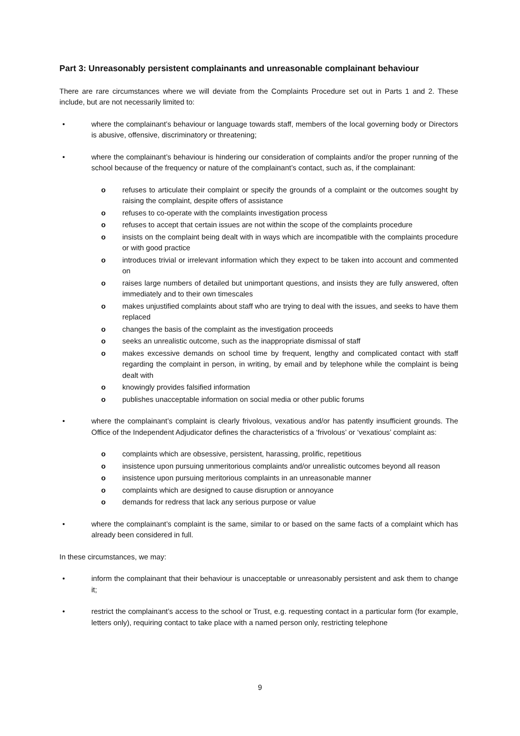Part 3: Unreasonably persistent complainants and unreasonable complainant behaviour
There are rare circumstances where we will deviate from the Complaints Procedure set out in Parts 1 and 2. These include, but are not necessarily limited to:
• where the complainant’s behaviour or language towards staff, members of the local governing body or Directors is abusive, offensive, discriminatory or threatening;
• where the complainant’s behaviour is hindering our consideration of complaints and/or the proper running of the school because of the frequency or nature of the complainant’s contact, such as, if the complainant:
o refuses to articulate their complaint or specify the grounds of a complaint or the outcomes sought by raising the complaint, despite offers of assistance
o refuses to co-operate with the complaints investigation process
o refuses to accept that certain issues are not within the scope of the complaints procedure
o insists on the complaint being dealt with in ways which are incompatible with the complaints procedure or with good practice
o introduces trivial or irrelevant information which they expect to be taken into account and commented on
o raises large numbers of detailed but unimportant questions, and insists they are fully answered, often immediately and to their own timescales
o makes unjustified complaints about staff who are trying to deal with the issues, and seeks to have them replaced
o changes the basis of the complaint as the investigation proceeds
o seeks an unrealistic outcome, such as the inappropriate dismissal of staff
o makes excessive demands on school time by frequent, lengthy and complicated contact with staff regarding the complaint in person, in writing, by email and by telephone while the complaint is being dealt with
o knowingly provides falsified information
o publishes unacceptable information on social media or other public forums
• where the complainant’s complaint is clearly frivolous, vexatious and/or has patently insufficient grounds. The Office of the Independent Adjudicator defines the characteristics of a ‘frivolous’ or ‘vexatious’ complaint as:
o complaints which are obsessive, persistent, harassing, prolific, repetitious
o insistence upon pursuing unmeritorious complaints and/or unrealistic outcomes beyond all reason
o insistence upon pursuing meritorious complaints in an unreasonable manner
o complaints which are designed to cause disruption or annoyance
o demands for redress that lack any serious purpose or value
• where the complainant’s complaint is the same, similar to or based on the same facts of a complaint which has already been considered in full.
In these circumstances, we may:
• inform the complainant that their behaviour is unacceptable or unreasonably persistent and ask them to change it;
• restrict the complainant’s access to the school or Trust, e.g. requesting contact in a particular form (for example, letters only), requiring contact to take place with a named person only, restricting telephone
9